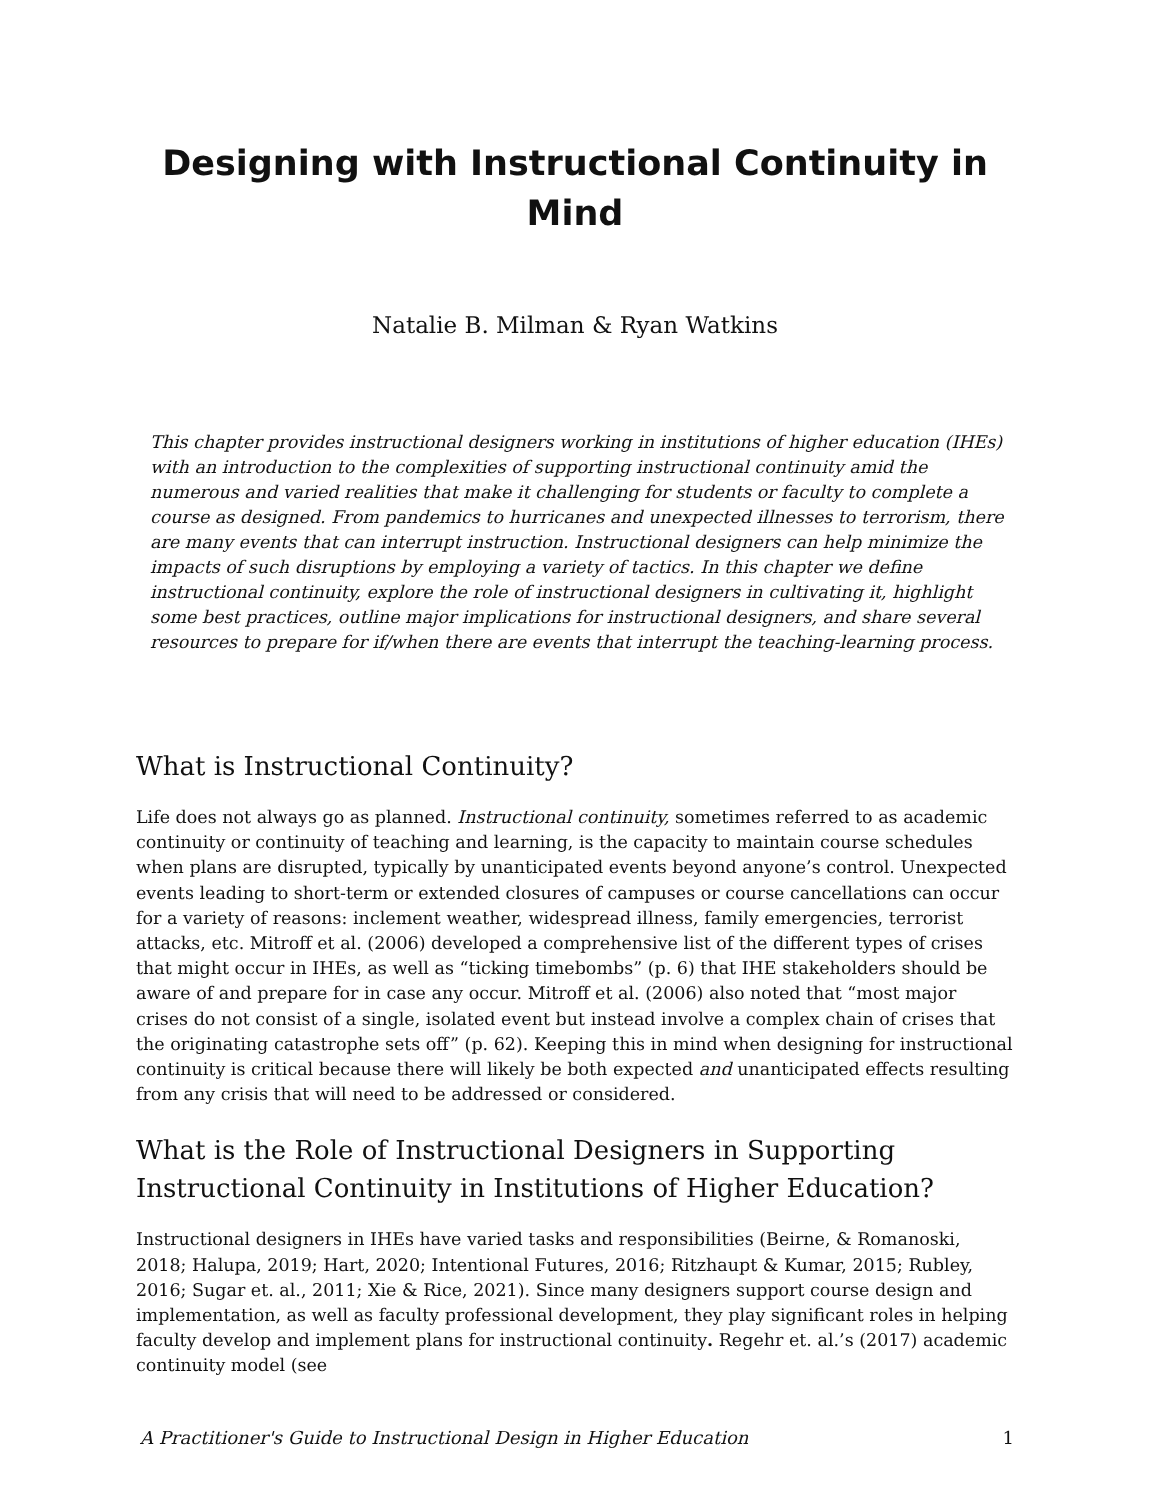Designing with Instructional Continuity in Mind
Natalie B. Milman & Ryan Watkins
This chapter provides instructional designers working in institutions of higher education (IHEs) with an introduction to the complexities of supporting instructional continuity amid the numerous and varied realities that make it challenging for students or faculty to complete a course as designed. From pandemics to hurricanes and unexpected illnesses to terrorism, there are many events that can interrupt instruction. Instructional designers can help minimize the impacts of such disruptions by employing a variety of tactics. In this chapter we define instructional continuity, explore the role of instructional designers in cultivating it, highlight some best practices, outline major implications for instructional designers, and share several resources to prepare for if/when there are events that interrupt the teaching-learning process.
What is Instructional Continuity?
Life does not always go as planned. Instructional continuity, sometimes referred to as academic continuity or continuity of teaching and learning, is the capacity to maintain course schedules when plans are disrupted, typically by unanticipated events beyond anyone’s control. Unexpected events leading to short-term or extended closures of campuses or course cancellations can occur for a variety of reasons: inclement weather, widespread illness, family emergencies, terrorist attacks, etc. Mitroff et al. (2006) developed a comprehensive list of the different types of crises that might occur in IHEs, as well as “ticking timebombs” (p. 6) that IHE stakeholders should be aware of and prepare for in case any occur. Mitroff et al. (2006) also noted that “most major crises do not consist of a single, isolated event but instead involve a complex chain of crises that the originating catastrophe sets off” (p. 62). Keeping this in mind when designing for instructional continuity is critical because there will likely be both expected and unanticipated effects resulting from any crisis that will need to be addressed or considered.
What is the Role of Instructional Designers in Supporting Instructional Continuity in Institutions of Higher Education?
Instructional designers in IHEs have varied tasks and responsibilities (Beirne, & Romanoski, 2018; Halupa, 2019; Hart, 2020; Intentional Futures, 2016; Ritzhaupt & Kumar, 2015; Rubley, 2016; Sugar et. al., 2011; Xie & Rice, 2021). Since many designers support course design and implementation, as well as faculty professional development, they play significant roles in helping faculty develop and implement plans for instructional continuity. Regehr et. al.’s (2017) academic continuity model (see
A Practitioner's Guide to Instructional Design in Higher Education 1